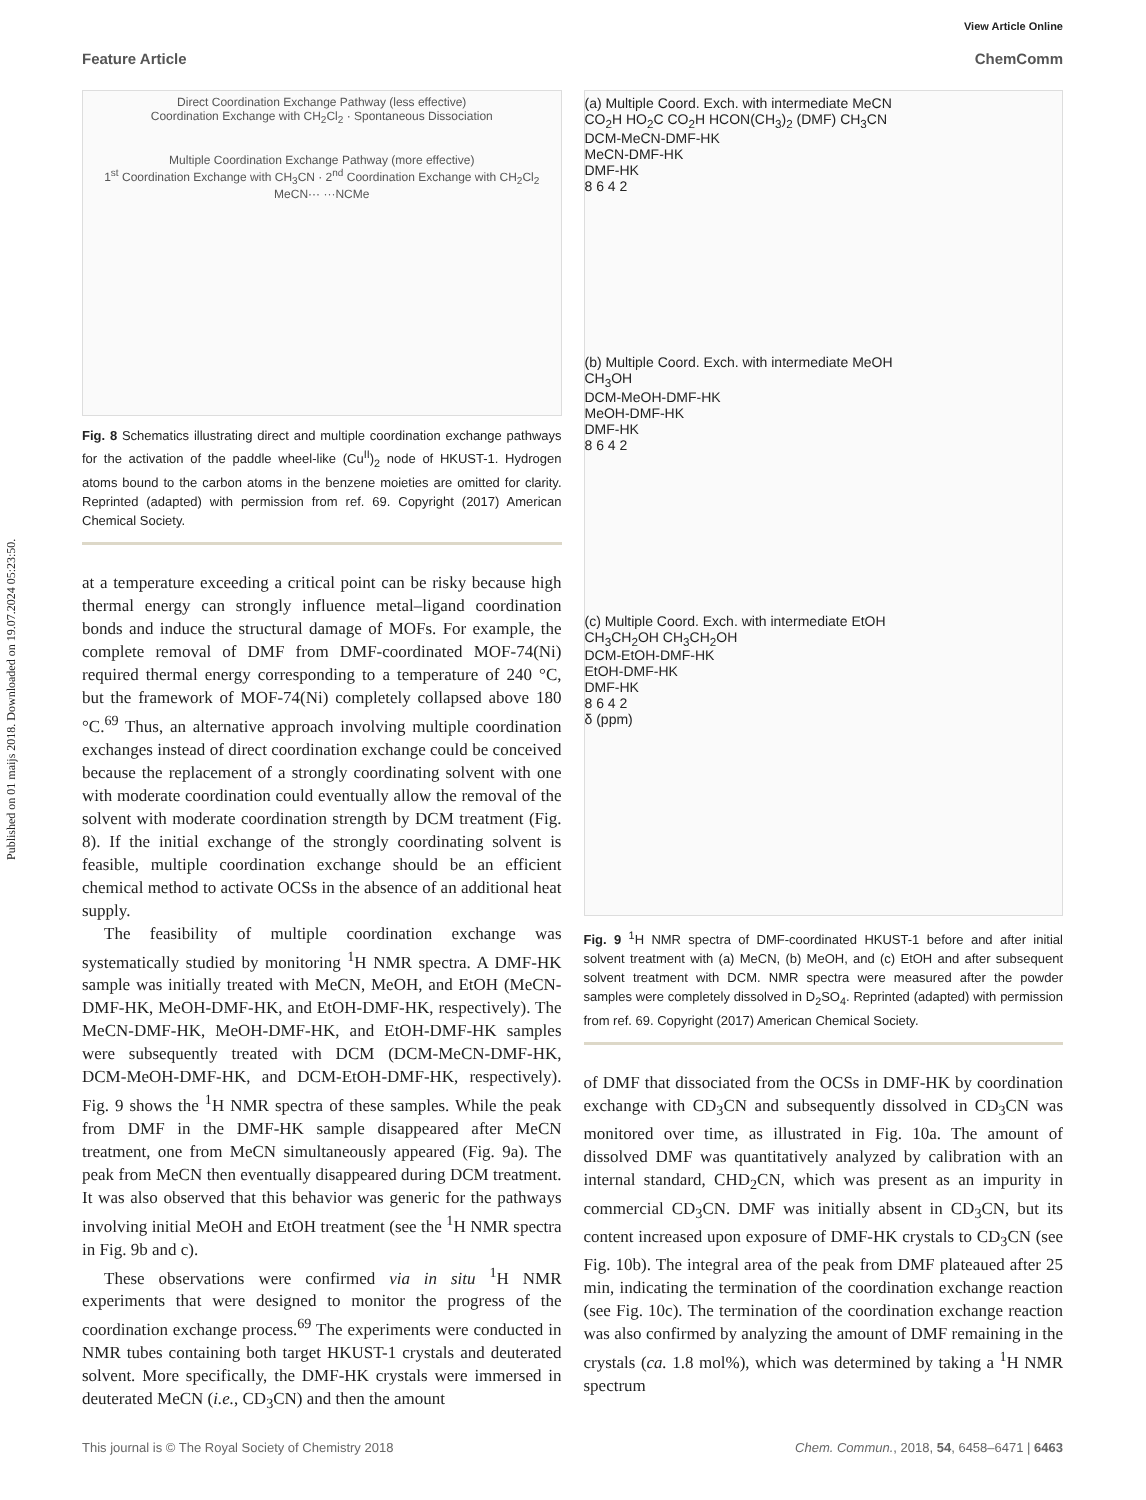Published on 01 maijs 2018. Downloaded on 19.07.2024 05:23:50.
View Article Online
Feature Article ChemComm
Direct Coordination Exchange Pathway (less effective)
Coordination Exchange with CH<sub>2</sub>Cl<sub>2</sub> · Spontaneous Dissociation
Multiple Coordination Exchange Pathway (more effective)
1<sup>st</sup> Coordination Exchange with CH<sub>3</sub>CN · 2<sup>nd</sup> Coordination Exchange with CH<sub>2</sub>Cl<sub>2</sub>
MeCN··· ···NCMe
Fig. 8 Schematics illustrating direct and multiple coordination exchange pathways for the activation of the paddle wheel-like (Cu<sup>II</sup>)<sub>2</sub> node of HKUST-1. Hydrogen atoms bound to the carbon atoms in the benzene moieties are omitted for clarity. Reprinted (adapted) with permission from ref. 69. Copyright (2017) American Chemical Society.
at a temperature exceeding a critical point can be risky because high thermal energy can strongly influence metal–ligand coordination bonds and induce the structural damage of MOFs. For example, the complete removal of DMF from DMF-coordinated MOF-74(Ni) required thermal energy corresponding to a temperature of 240 °C, but the framework of MOF-74(Ni) completely collapsed above 180 °C.<sup>69</sup> Thus, an alternative approach involving multiple coordination exchanges instead of direct coordination exchange could be conceived because the replacement of a strongly coordinating solvent with one with moderate coordination could eventually allow the removal of the solvent with moderate coordination strength by DCM treatment (Fig. 8). If the initial exchange of the strongly coordinating solvent is feasible, multiple coordination exchange should be an efficient chemical method to activate OCSs in the absence of an additional heat supply.
The feasibility of multiple coordination exchange was systematically studied by monitoring <sup>1</sup>H NMR spectra. A DMF-HK sample was initially treated with MeCN, MeOH, and EtOH (MeCN-DMF-HK, MeOH-DMF-HK, and EtOH-DMF-HK, respectively). The MeCN-DMF-HK, MeOH-DMF-HK, and EtOH-DMF-HK samples were subsequently treated with DCM (DCM-MeCN-DMF-HK, DCM-MeOH-DMF-HK, and DCM-EtOH-DMF-HK, respectively). Fig. 9 shows the <sup>1</sup>H NMR spectra of these samples. While the peak from DMF in the DMF-HK sample disappeared after MeCN treatment, one from MeCN simultaneously appeared (Fig. 9a). The peak from MeCN then eventually disappeared during DCM treatment. It was also observed that this behavior was generic for the pathways involving initial MeOH and EtOH treatment (see the <sup>1</sup>H NMR spectra in Fig. 9b and c).
These observations were confirmed via in situ <sup>1</sup>H NMR experiments that were designed to monitor the progress of the coordination exchange process.<sup>69</sup> The experiments were conducted in NMR tubes containing both target HKUST-1 crystals and deuterated solvent. More specifically, the DMF-HK crystals were immersed in deuterated MeCN (i.e., CD<sub>3</sub>CN) and then the amount
(a) Multiple Coord. Exch. with intermediate MeCN
CO<sub>2</sub>H HO<sub>2</sub>C CO<sub>2</sub>H HCON(CH<sub>3</sub>)<sub>2</sub> (DMF) CH<sub>3</sub>CN
DCM-MeCN-DMF-HK
MeCN-DMF-HK
DMF-HK
8 6 4 2
(b) Multiple Coord. Exch. with intermediate MeOH
CH<sub>3</sub>OH
DCM-MeOH-DMF-HK
MeOH-DMF-HK
DMF-HK
8 6 4 2
(c) Multiple Coord. Exch. with intermediate EtOH
CH<sub>3</sub>CH<sub>2</sub>OH CH<sub>3</sub>CH<sub>2</sub>OH
DCM-EtOH-DMF-HK
EtOH-DMF-HK
DMF-HK
8 6 4 2
δ (ppm)
Fig. 9 <sup>1</sup>H NMR spectra of DMF-coordinated HKUST-1 before and after initial solvent treatment with (a) MeCN, (b) MeOH, and (c) EtOH and after subsequent solvent treatment with DCM. NMR spectra were measured after the powder samples were completely dissolved in D<sub>2</sub>SO<sub>4</sub>. Reprinted (adapted) with permission from ref. 69. Copyright (2017) American Chemical Society.
of DMF that dissociated from the OCSs in DMF-HK by coordination exchange with CD<sub>3</sub>CN and subsequently dissolved in CD<sub>3</sub>CN was monitored over time, as illustrated in Fig. 10a. The amount of dissolved DMF was quantitatively analyzed by calibration with an internal standard, CHD<sub>2</sub>CN, which was present as an impurity in commercial CD<sub>3</sub>CN. DMF was initially absent in CD<sub>3</sub>CN, but its content increased upon exposure of DMF-HK crystals to CD<sub>3</sub>CN (see Fig. 10b). The integral area of the peak from DMF plateaued after 25 min, indicating the termination of the coordination exchange reaction (see Fig. 10c). The termination of the coordination exchange reaction was also confirmed by analyzing the amount of DMF remaining in the crystals (ca. 1.8 mol%), which was determined by taking a <sup>1</sup>H NMR spectrum
This journal is © The Royal Society of Chemistry 2018 Chem. Commun., 2018, 54, 6458–6471 | 6463